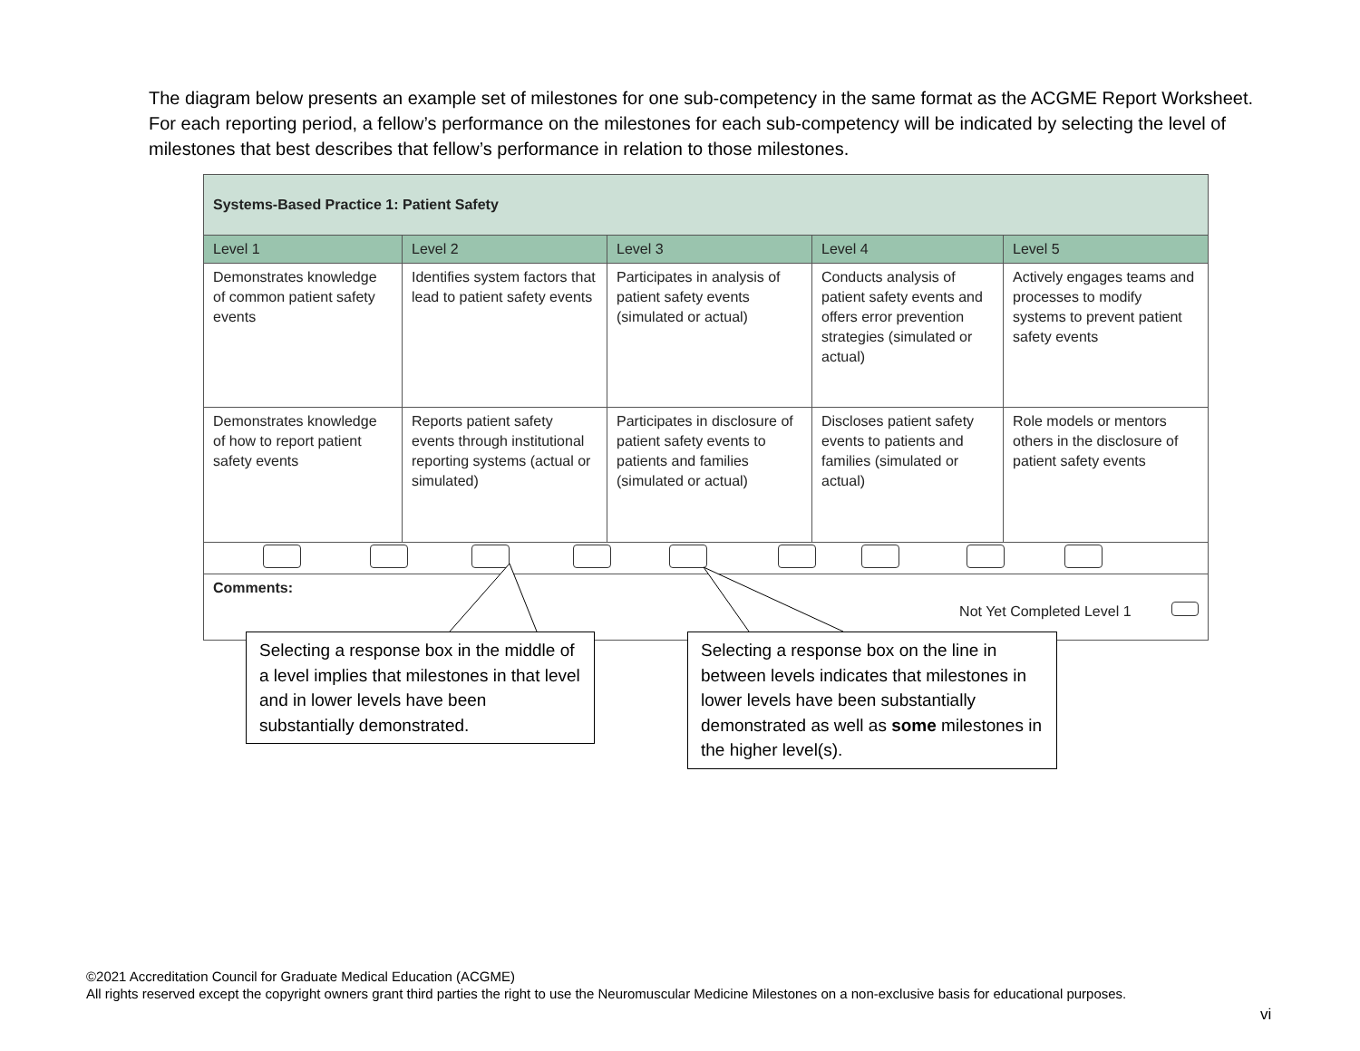The diagram below presents an example set of milestones for one sub-competency in the same format as the ACGME Report Worksheet. For each reporting period, a fellow’s performance on the milestones for each sub-competency will be indicated by selecting the level of milestones that best describes that fellow’s performance in relation to those milestones.
| Systems-Based Practice 1: Patient Safety | | | | |
| Level 1 | Level 2 | Level 3 | Level 4 | Level 5 |
| Demonstrates knowledge of common patient safety events | Identifies system factors that lead to patient safety events | Participates in analysis of patient safety events (simulated or actual) | Conducts analysis of patient safety events and offers error prevention strategies (simulated or actual) | Actively engages teams and processes to modify systems to prevent patient safety events |
| Demonstrates knowledge of how to report patient safety events | Reports patient safety events through institutional reporting systems (actual or simulated) | Participates in disclosure of patient safety events to patients and families (simulated or actual) | Discloses patient safety events to patients and families (simulated or actual) | Role models or mentors others in the disclosure of patient safety events |
| Comments: Not Yet Completed Level 1 | | | | |
Selecting a response box in the middle of a level implies that milestones in that level and in lower levels have been substantially demonstrated.
Selecting a response box on the line in between levels indicates that milestones in lower levels have been substantially demonstrated as well as some milestones in the higher level(s).
©2021 Accreditation Council for Graduate Medical Education (ACGME)
All rights reserved except the copyright owners grant third parties the right to use the Neuromuscular Medicine Milestones on a non-exclusive basis for educational purposes.
vi